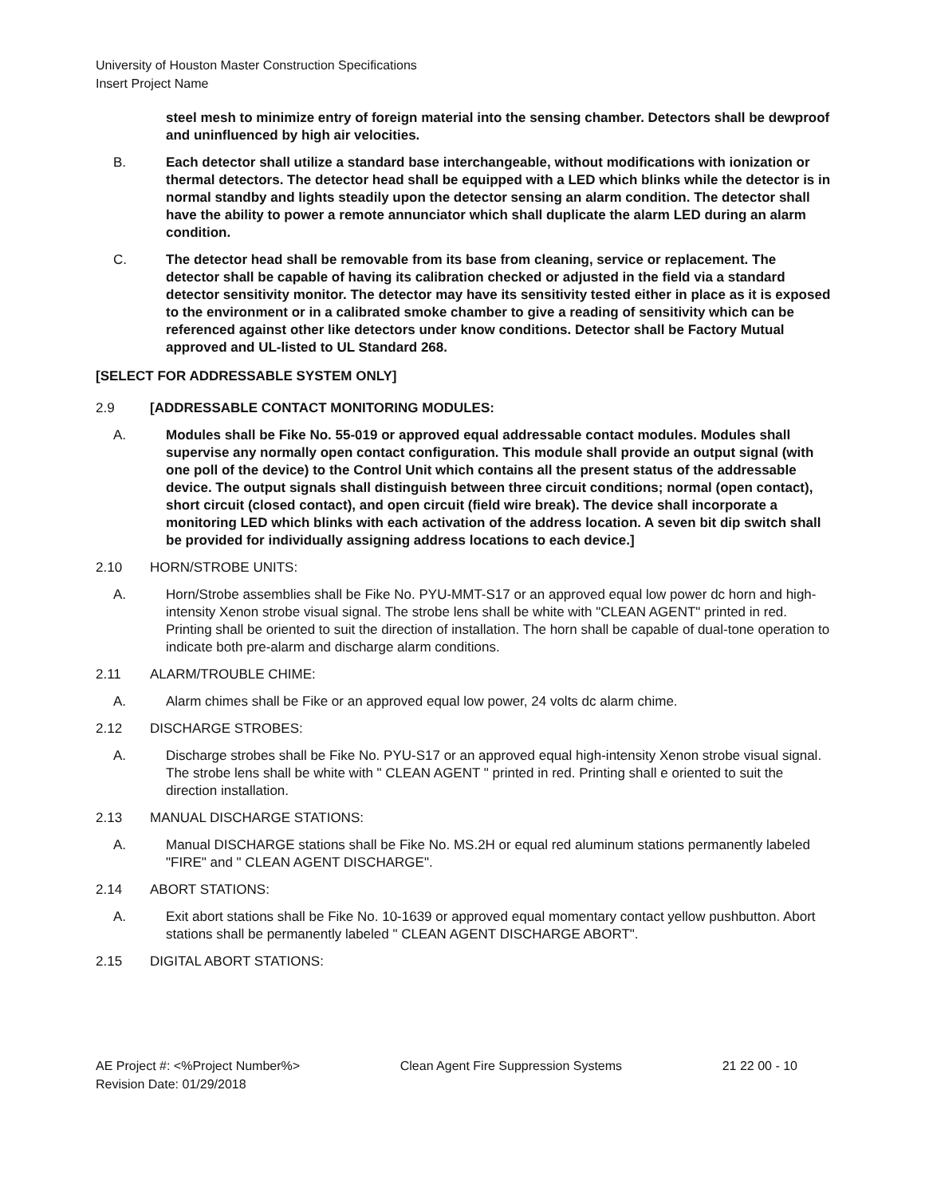University of Houston Master Construction Specifications
Insert Project Name
steel mesh to minimize entry of foreign material into the sensing chamber. Detectors shall be dewproof and uninfluenced by high air velocities.
B. Each detector shall utilize a standard base interchangeable, without modifications with ionization or thermal detectors. The detector head shall be equipped with a LED which blinks while the detector is in normal standby and lights steadily upon the detector sensing an alarm condition. The detector shall have the ability to power a remote annunciator which shall duplicate the alarm LED during an alarm condition.
C. The detector head shall be removable from its base from cleaning, service or replacement. The detector shall be capable of having its calibration checked or adjusted in the field via a standard detector sensitivity monitor. The detector may have its sensitivity tested either in place as it is exposed to the environment or in a calibrated smoke chamber to give a reading of sensitivity which can be referenced against other like detectors under know conditions. Detector shall be Factory Mutual approved and UL-listed to UL Standard 268.
[SELECT FOR ADDRESSABLE SYSTEM ONLY]
2.9 [ADDRESSABLE CONTACT MONITORING MODULES:
A. Modules shall be Fike No. 55-019 or approved equal addressable contact modules. Modules shall supervise any normally open contact configuration. This module shall provide an output signal (with one poll of the device) to the Control Unit which contains all the present status of the addressable device. The output signals shall distinguish between three circuit conditions; normal (open contact), short circuit (closed contact), and open circuit (field wire break). The device shall incorporate a monitoring LED which blinks with each activation of the address location. A seven bit dip switch shall be provided for individually assigning address locations to each device.]
2.10 HORN/STROBE UNITS:
A. Horn/Strobe assemblies shall be Fike No. PYU-MMT-S17 or an approved equal low power dc horn and high-intensity Xenon strobe visual signal. The strobe lens shall be white with "CLEAN AGENT" printed in red. Printing shall be oriented to suit the direction of installation. The horn shall be capable of dual-tone operation to indicate both pre-alarm and discharge alarm conditions.
2.11 ALARM/TROUBLE CHIME:
A. Alarm chimes shall be Fike or an approved equal low power, 24 volts dc alarm chime.
2.12 DISCHARGE STROBES:
A. Discharge strobes shall be Fike No. PYU-S17 or an approved equal high-intensity Xenon strobe visual signal. The strobe lens shall be white with " CLEAN AGENT " printed in red. Printing shall e oriented to suit the direction installation.
2.13 MANUAL DISCHARGE STATIONS:
A. Manual DISCHARGE stations shall be Fike No. MS.2H or equal red aluminum stations permanently labeled "FIRE" and " CLEAN AGENT DISCHARGE".
2.14 ABORT STATIONS:
A. Exit abort stations shall be Fike No. 10-1639 or approved equal momentary contact yellow pushbutton. Abort stations shall be permanently labeled " CLEAN AGENT DISCHARGE ABORT".
2.15 DIGITAL ABORT STATIONS:
AE Project #: <%Project Number%> Clean Agent Fire Suppression Systems 21 22 00 - 10
Revision Date: 01/29/2018